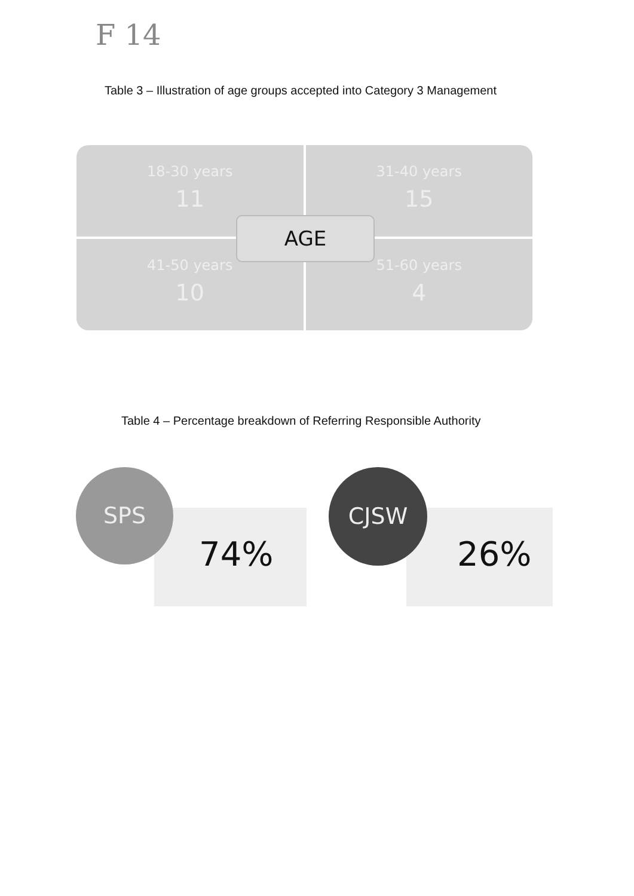F 14
Table 3 – Illustration of age groups accepted into Category 3 Management
18-30 years
11
31-40 years
15
41-50 years
10
51-60 years
4
AGE
Table 4 – Percentage breakdown of Referring Responsible Authority
SPS
74%
CJSW
26%